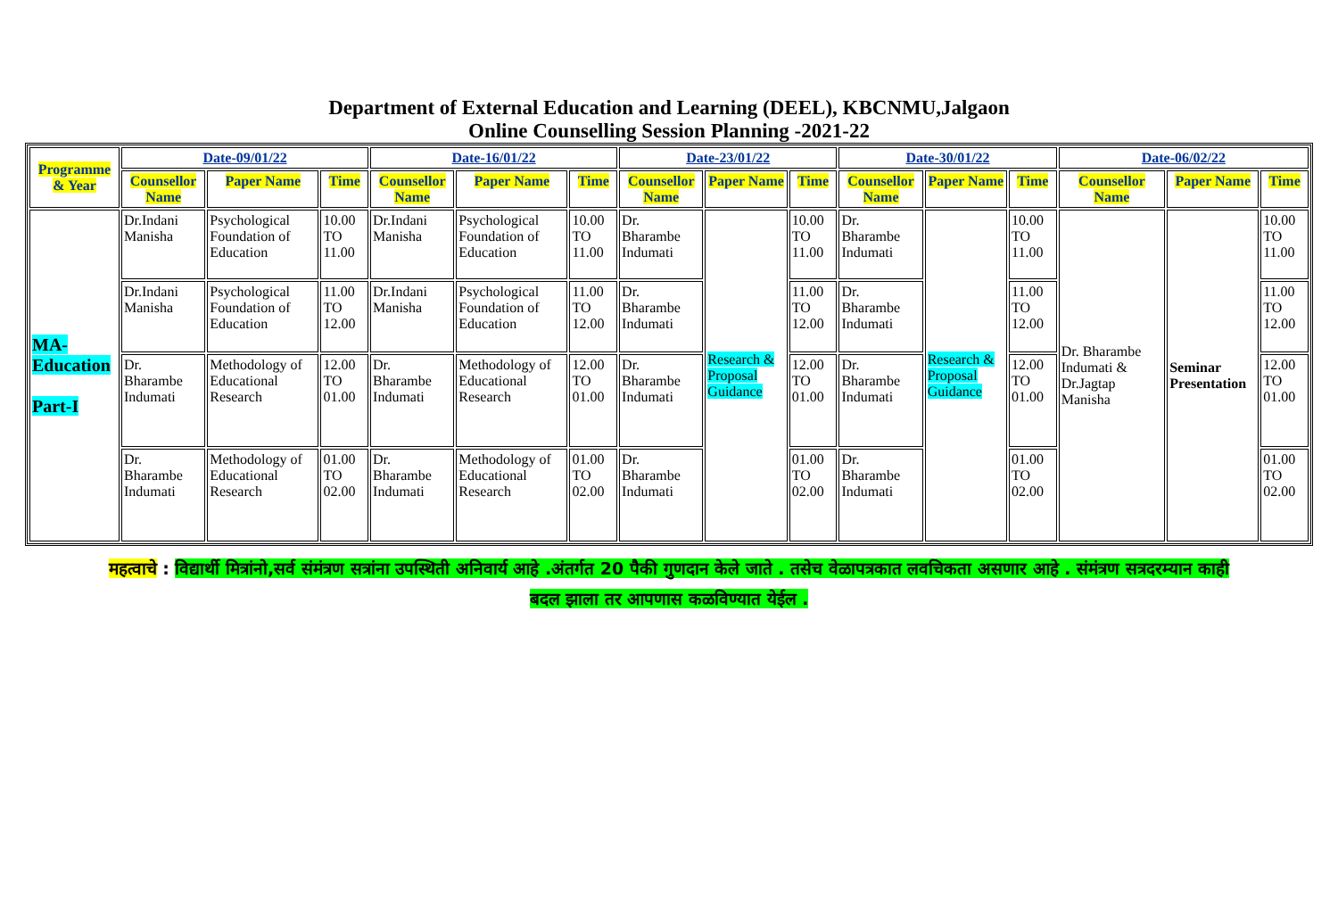Department of External Education and Learning (DEEL), KBCNMU,Jalgaon
Online Counselling Session Planning -2021-22
| Programme & Year | Date-09/01/22 | | | Date-16/01/22 | | | Date-23/01/22 | | | Date-30/01/22 | | | Date-06/02/22 | | |
| --- | --- | --- | --- | --- | --- | --- | --- | --- | --- | --- | --- | --- | --- | --- | --- |
| | Counsellor Name | Paper Name | Time | Counsellor Name | Paper Name | Time | Counsellor Name | Paper Name | Time | Counsellor Name | Paper Name | Time | Counsellor Name | Paper Name | Time |
| MA-Education Part-I | Dr.Indani Manisha | Psychological Foundation of Education | 10.00 TO 11.00 | Dr.Indani Manisha | Psychological Foundation of Education | 10.00 TO 11.00 | Dr. Bharambe Indumati | Research & Proposal Guidance | 10.00 TO 11.00 | Dr. Bharambe Indumati | Research & Proposal Guidance | 10.00 TO 11.00 | Dr. Bharambe Indumati & Dr.Jagtap Manisha | Seminar Presentation | 10.00 TO 11.00 |
| | Dr.Indani Manisha | Psychological Foundation of Education | 11.00 TO 12.00 | Dr.Indani Manisha | Psychological Foundation of Education | 11.00 TO 12.00 | Dr. Bharambe Indumati | | 11.00 TO 12.00 | Dr. Bharambe Indumati | | 11.00 TO 12.00 | | | 11.00 TO 12.00 |
| | Dr. Bharambe Indumati | Methodology of Educational Research | 12.00 TO 01.00 | Dr. Bharambe Indumati | Methodology of Educational Research | 12.00 TO 01.00 | Dr. Bharambe Indumati | | 12.00 TO 01.00 | Dr. Bharambe Indumati | | 12.00 TO 01.00 | | | 12.00 TO 01.00 |
| | Dr. Bharambe Indumati | Methodology of Educational Research | 01.00 TO 02.00 | Dr. Bharambe Indumati | Methodology of Educational Research | 01.00 TO 02.00 | Dr. Bharambe Indumati | | 01.00 TO 02.00 | Dr. Bharambe Indumati | | 01.00 TO 02.00 | | | 01.00 TO 02.00 |
महत्वाचे : विद्यार्थी मित्रांनो,सर्व संमंत्रण सत्रांना उपस्थिती अनिवार्य आहे .अंतर्गत 20 पैकी गुणदान केले जाते . तसेच वेळापत्रकात लवचिकता असणार आहे . संमंत्रण सत्रदरम्यान काही
बदल झाला तर आपणास कळविण्यात येईल .